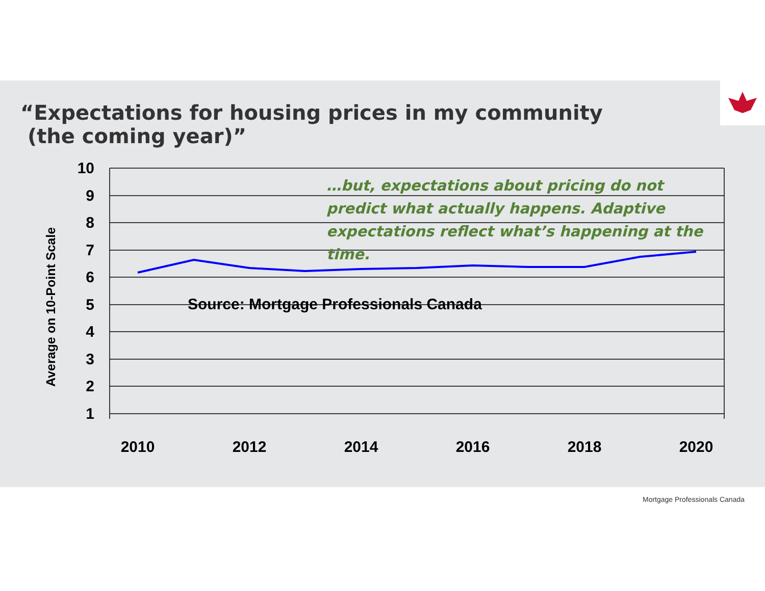“Expectations for housing prices in my community
(the coming year)”
10
9
8
7
6
5
4
3
2
1
2010
2012
2014
2016
2018
2020
Average on 10-Point Scale
…but, expectations about pricing do not predict what actually happens. Adaptive expectations reflect what’s happening at the time.
Source: Mortgage Professionals Canada
Mortgage Professionals Canada